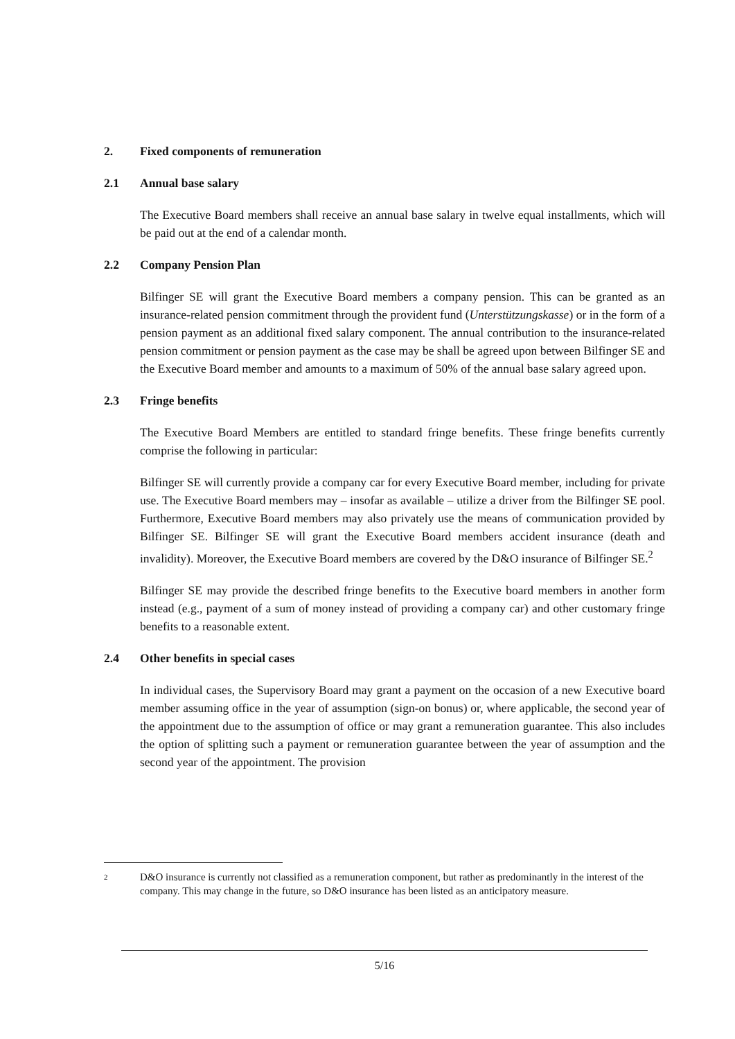2. Fixed components of remuneration
2.1 Annual base salary
The Executive Board members shall receive an annual base salary in twelve equal installments, which will be paid out at the end of a calendar month.
2.2 Company Pension Plan
Bilfinger SE will grant the Executive Board members a company pension. This can be granted as an insurance-related pension commitment through the provident fund (Unterstützungskasse) or in the form of a pension payment as an additional fixed salary component. The annual contribution to the insurance-related pension commitment or pension payment as the case may be shall be agreed upon between Bilfinger SE and the Executive Board member and amounts to a maximum of 50% of the annual base salary agreed upon.
2.3 Fringe benefits
The Executive Board Members are entitled to standard fringe benefits. These fringe benefits currently comprise the following in particular:
Bilfinger SE will currently provide a company car for every Executive Board member, including for private use. The Executive Board members may – insofar as available – utilize a driver from the Bilfinger SE pool. Furthermore, Executive Board members may also privately use the means of communication provided by Bilfinger SE. Bilfinger SE will grant the Executive Board members accident insurance (death and invalidity). Moreover, the Executive Board members are covered by the D&O insurance of Bilfinger SE.<sup>2</sup>
Bilfinger SE may provide the described fringe benefits to the Executive board members in another form instead (e.g., payment of a sum of money instead of providing a company car) and other customary fringe benefits to a reasonable extent.
2.4 Other benefits in special cases
In individual cases, the Supervisory Board may grant a payment on the occasion of a new Executive board member assuming office in the year of assumption (sign-on bonus) or, where applicable, the second year of the appointment due to the assumption of office or may grant a remuneration guarantee. This also includes the option of splitting such a payment or remuneration guarantee between the year of assumption and the second year of the appointment. The provision
2 D&O insurance is currently not classified as a remuneration component, but rather as predominantly in the interest of the company. This may change in the future, so D&O insurance has been listed as an anticipatory measure.
5/16